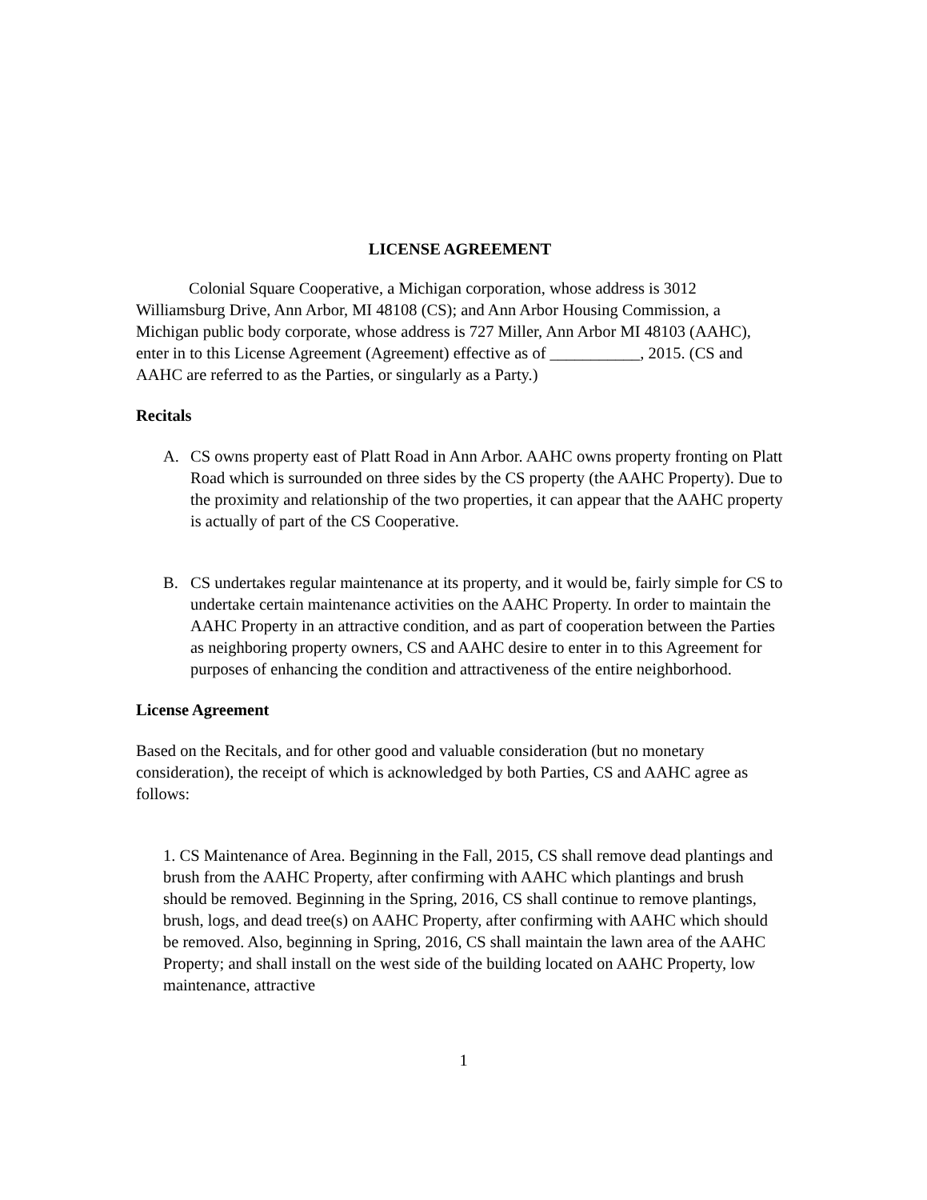LICENSE AGREEMENT
Colonial Square Cooperative, a Michigan corporation, whose address is 3012 Williamsburg Drive, Ann Arbor, MI 48108 (CS); and Ann Arbor Housing Commission, a Michigan public body corporate, whose address is 727 Miller, Ann Arbor MI 48103 (AAHC), enter in to this License Agreement (Agreement) effective as of ___________, 2015. (CS and AAHC are referred to as the Parties, or singularly as a Party.)
Recitals
A. CS owns property east of Platt Road in Ann Arbor. AAHC owns property fronting on Platt Road which is surrounded on three sides by the CS property (the AAHC Property). Due to the proximity and relationship of the two properties, it can appear that the AAHC property is actually of part of the CS Cooperative.
B. CS undertakes regular maintenance at its property, and it would be, fairly simple for CS to undertake certain maintenance activities on the AAHC Property. In order to maintain the AAHC Property in an attractive condition, and as part of cooperation between the Parties as neighboring property owners, CS and AAHC desire to enter in to this Agreement for purposes of enhancing the condition and attractiveness of the entire neighborhood.
License Agreement
Based on the Recitals, and for other good and valuable consideration (but no monetary consideration), the receipt of which is acknowledged by both Parties, CS and AAHC agree as follows:
1. CS Maintenance of Area. Beginning in the Fall, 2015, CS shall remove dead plantings and brush from the AAHC Property, after confirming with AAHC which plantings and brush should be removed. Beginning in the Spring, 2016, CS shall continue to remove plantings, brush, logs, and dead tree(s) on AAHC Property, after confirming with AAHC which should be removed. Also, beginning in Spring, 2016, CS shall maintain the lawn area of the AAHC Property; and shall install on the west side of the building located on AAHC Property, low maintenance, attractive
1